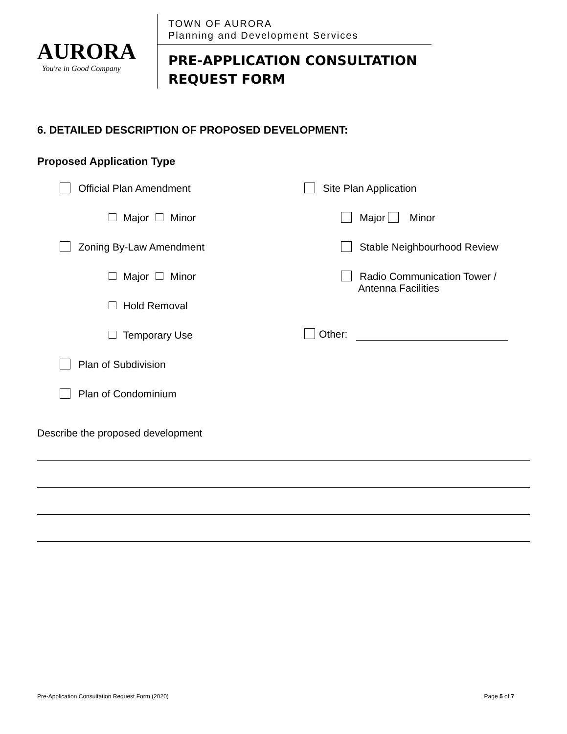AURORA
You're in Good Company
TOWN OF AURORA
Planning and Development Services
PRE-APPLICATION CONSULTATION
REQUEST FORM
6. DETAILED DESCRIPTION OF PROPOSED DEVELOPMENT:
Proposed Application Type
Official Plan Amendment
Major Minor
Zoning By-Law Amendment
Major Minor
Hold Removal
Temporary Use
Plan of Subdivision
Plan of Condominium
Site Plan Application
Major Minor
Stable Neighbourhood Review
Radio Communication Tower /
Antenna Facilities
Other:
Describe the proposed development
Pre-Application Consultation Request Form (2020) Page 5 of 7